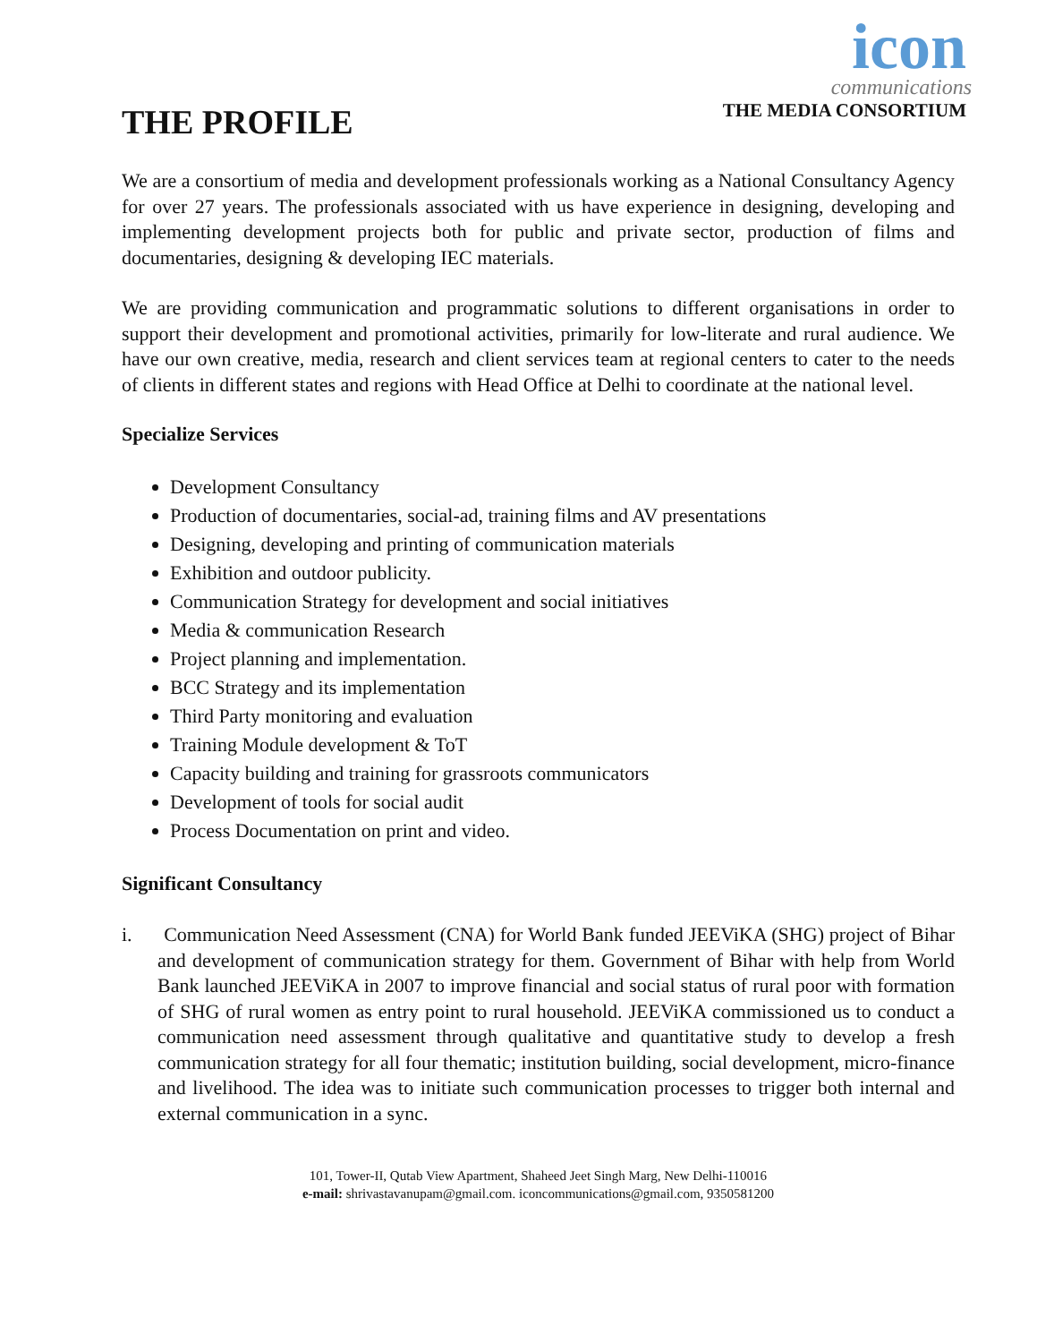icon
communications
THE MEDIA CONSORTIUM
THE PROFILE
We are a consortium of media and development professionals working as a National Consultancy Agency for over 27 years. The professionals associated with us have experience in designing, developing and implementing development projects both for public and private sector, production of films and documentaries, designing & developing IEC materials.
We are providing communication and programmatic solutions to different organisations in order to support their development and promotional activities, primarily for low-literate and rural audience. We have our own creative, media, research and client services team at regional centers to cater to the needs of clients in different states and regions with Head Office at Delhi to coordinate at the national level.
Specialize Services
Development Consultancy
Production of documentaries, social-ad, training films and AV presentations
Designing, developing and printing of communication materials
Exhibition and outdoor publicity.
Communication Strategy for development and social initiatives
Media & communication Research
Project planning and implementation.
BCC Strategy and its implementation
Third Party monitoring and evaluation
Training Module development & ToT
Capacity building and training for grassroots communicators
Development of tools for social audit
Process Documentation on print and video.
Significant Consultancy
i. Communication Need Assessment (CNA) for World Bank funded JEEViKA (SHG) project of Bihar and development of communication strategy for them. Government of Bihar with help from World Bank launched JEEViKA in 2007 to improve financial and social status of rural poor with formation of SHG of rural women as entry point to rural household. JEEViKA commissioned us to conduct a communication need assessment through qualitative and quantitative study to develop a fresh communication strategy for all four thematic; institution building, social development, micro-finance and livelihood. The idea was to initiate such communication processes to trigger both internal and external communication in a sync.
101, Tower-II, Qutab View Apartment, Shaheed Jeet Singh Marg, New Delhi-110016
e-mail: shrivastavanupam@gmail.com. iconcommunications@gmail.com, 9350581200